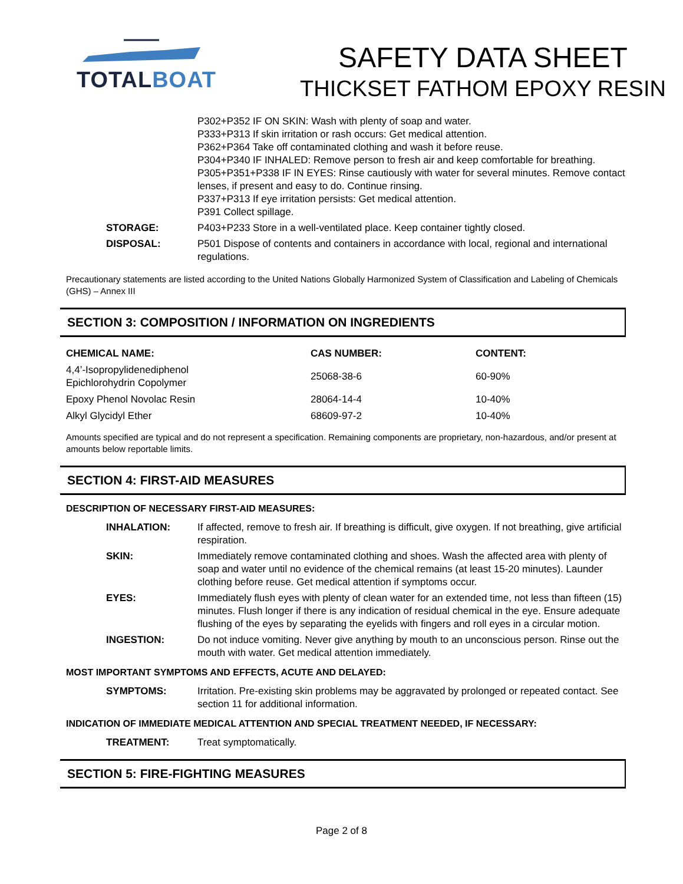TOTALBOAT
SAFETY DATA SHEET
THICKSET FATHOM EPOXY RESIN
| | P302+P352 IF ON SKIN: Wash with plenty of soap and water. P333+P313 If skin irritation or rash occurs: Get medical attention. P362+P364 Take off contaminated clothing and wash it before reuse. P304+P340 IF INHALED: Remove person to fresh air and keep comfortable for breathing. P305+P351+P338 IF IN EYES: Rinse cautiously with water for several minutes. Remove contact lenses, if present and easy to do. Continue rinsing. P337+P313 If eye irritation persists: Get medical attention. P391 Collect spillage. |
| STORAGE: | P403+P233 Store in a well-ventilated place. Keep container tightly closed. |
| DISPOSAL: | P501 Dispose of contents and containers in accordance with local, regional and international regulations. |
Precautionary statements are listed according to the United Nations Globally Harmonized System of Classification and Labeling of Chemicals (GHS) – Annex III
SECTION 3: COMPOSITION / INFORMATION ON INGREDIENTS
| CHEMICAL NAME: | CAS NUMBER: | CONTENT: |
| --- | --- | --- |
| 4,4’-Isopropylidenediphenol Epichlorohydrin Copolymer | 25068-38-6 | 60-90% |
| Epoxy Phenol Novolac Resin | 28064-14-4 | 10-40% |
| Alkyl Glycidyl Ether | 68609-97-2 | 10-40% |
Amounts specified are typical and do not represent a specification. Remaining components are proprietary, non-hazardous, and/or present at amounts below reportable limits.
SECTION 4: FIRST-AID MEASURES
DESCRIPTION OF NECESSARY FIRST-AID MEASURES:
| INHALATION: | If affected, remove to fresh air. If breathing is difficult, give oxygen. If not breathing, give artificial respiration. |
| SKIN: | Immediately remove contaminated clothing and shoes. Wash the affected area with plenty of soap and water until no evidence of the chemical remains (at least 15-20 minutes). Launder clothing before reuse. Get medical attention if symptoms occur. |
| EYES: | Immediately flush eyes with plenty of clean water for an extended time, not less than fifteen (15) minutes. Flush longer if there is any indication of residual chemical in the eye. Ensure adequate flushing of the eyes by separating the eyelids with fingers and roll eyes in a circular motion. |
| INGESTION: | Do not induce vomiting. Never give anything by mouth to an unconscious person. Rinse out the mouth with water. Get medical attention immediately. |
MOST IMPORTANT SYMPTOMS AND EFFECTS, ACUTE AND DELAYED:
| SYMPTOMS: | Irritation. Pre-existing skin problems may be aggravated by prolonged or repeated contact. See section 11 for additional information. |
INDICATION OF IMMEDIATE MEDICAL ATTENTION AND SPECIAL TREATMENT NEEDED, IF NECESSARY:
| TREATMENT: | Treat symptomatically. |
SECTION 5: FIRE-FIGHTING MEASURES
Page 2 of 8